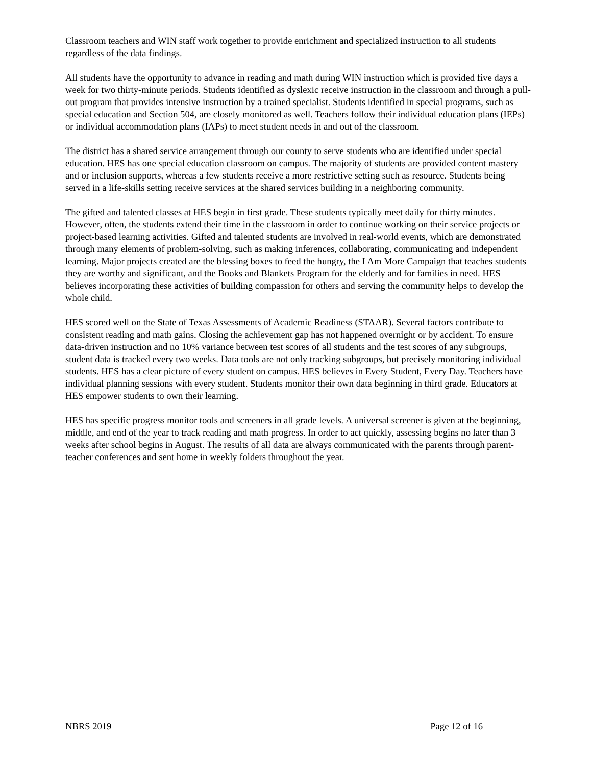Classroom teachers and WIN staff work together to provide enrichment and specialized instruction to all students regardless of the data findings.
All students have the opportunity to advance in reading and math during WIN instruction which is provided five days a week for two thirty-minute periods. Students identified as dyslexic receive instruction in the classroom and through a pull-out program that provides intensive instruction by a trained specialist. Students identified in special programs, such as special education and Section 504, are closely monitored as well. Teachers follow their individual education plans (IEPs) or individual accommodation plans (IAPs) to meet student needs in and out of the classroom.
The district has a shared service arrangement through our county to serve students who are identified under special education. HES has one special education classroom on campus. The majority of students are provided content mastery and or inclusion supports, whereas a few students receive a more restrictive setting such as resource. Students being served in a life-skills setting receive services at the shared services building in a neighboring community.
The gifted and talented classes at HES begin in first grade. These students typically meet daily for thirty minutes. However, often, the students extend their time in the classroom in order to continue working on their service projects or project-based learning activities. Gifted and talented students are involved in real-world events, which are demonstrated through many elements of problem-solving, such as making inferences, collaborating, communicating and independent learning. Major projects created are the blessing boxes to feed the hungry, the I Am More Campaign that teaches students they are worthy and significant, and the Books and Blankets Program for the elderly and for families in need. HES believes incorporating these activities of building compassion for others and serving the community helps to develop the whole child.
HES scored well on the State of Texas Assessments of Academic Readiness (STAAR). Several factors contribute to consistent reading and math gains. Closing the achievement gap has not happened overnight or by accident. To ensure data-driven instruction and no 10% variance between test scores of all students and the test scores of any subgroups, student data is tracked every two weeks. Data tools are not only tracking subgroups, but precisely monitoring individual students. HES has a clear picture of every student on campus. HES believes in Every Student, Every Day. Teachers have individual planning sessions with every student. Students monitor their own data beginning in third grade. Educators at HES empower students to own their learning.
HES has specific progress monitor tools and screeners in all grade levels. A universal screener is given at the beginning, middle, and end of the year to track reading and math progress. In order to act quickly, assessing begins no later than 3 weeks after school begins in August. The results of all data are always communicated with the parents through parent-teacher conferences and sent home in weekly folders throughout the year.
NBRS 2019 Page 12 of 16